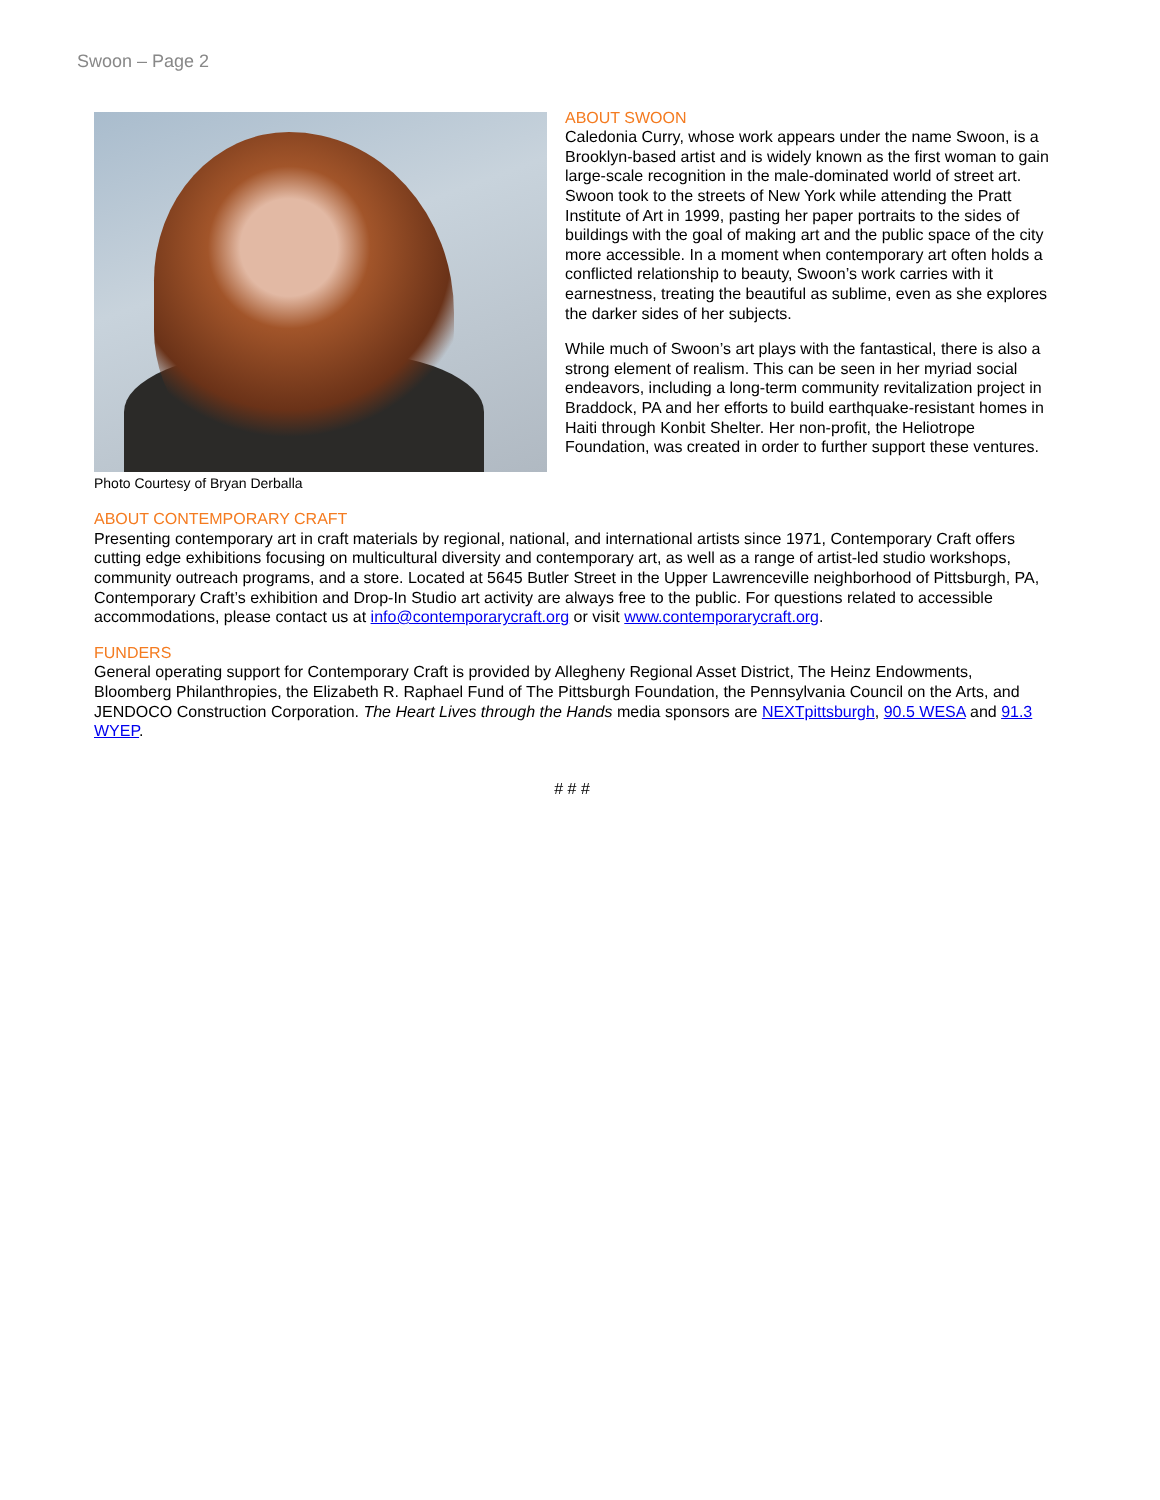Swoon – Page 2
Photo Courtesy of Bryan Derballa
ABOUT SWOON
Caledonia Curry, whose work appears under the name Swoon, is a Brooklyn-based artist and is widely known as the first woman to gain large-scale recognition in the male-dominated world of street art. Swoon took to the streets of New York while attending the Pratt Institute of Art in 1999, pasting her paper portraits to the sides of buildings with the goal of making art and the public space of the city more accessible. In a moment when contemporary art often holds a conflicted relationship to beauty, Swoon’s work carries with it earnestness, treating the beautiful as sublime, even as she explores the darker sides of her subjects.
While much of Swoon’s art plays with the fantastical, there is also a strong element of realism. This can be seen in her myriad social endeavors, including a long-term community revitalization project in Braddock, PA and her efforts to build earthquake-resistant homes in Haiti through Konbit Shelter. Her non-profit, the Heliotrope Foundation, was created in order to further support these ventures.
ABOUT CONTEMPORARY CRAFT
Presenting contemporary art in craft materials by regional, national, and international artists since 1971, Contemporary Craft offers cutting edge exhibitions focusing on multicultural diversity and contemporary art, as well as a range of artist-led studio workshops, community outreach programs, and a store. Located at 5645 Butler Street in the Upper Lawrenceville neighborhood of Pittsburgh, PA, Contemporary Craft’s exhibition and Drop-In Studio art activity are always free to the public. For questions related to accessible accommodations, please contact us at info@contemporarycraft.org or visit www.contemporarycraft.org.
FUNDERS
General operating support for Contemporary Craft is provided by Allegheny Regional Asset District, The Heinz Endowments, Bloomberg Philanthropies, the Elizabeth R. Raphael Fund of The Pittsburgh Foundation, the Pennsylvania Council on the Arts, and JENDOCO Construction Corporation. The Heart Lives through the Hands media sponsors are NEXTpittsburgh, 90.5 WESA and 91.3 WYEP.
# # #